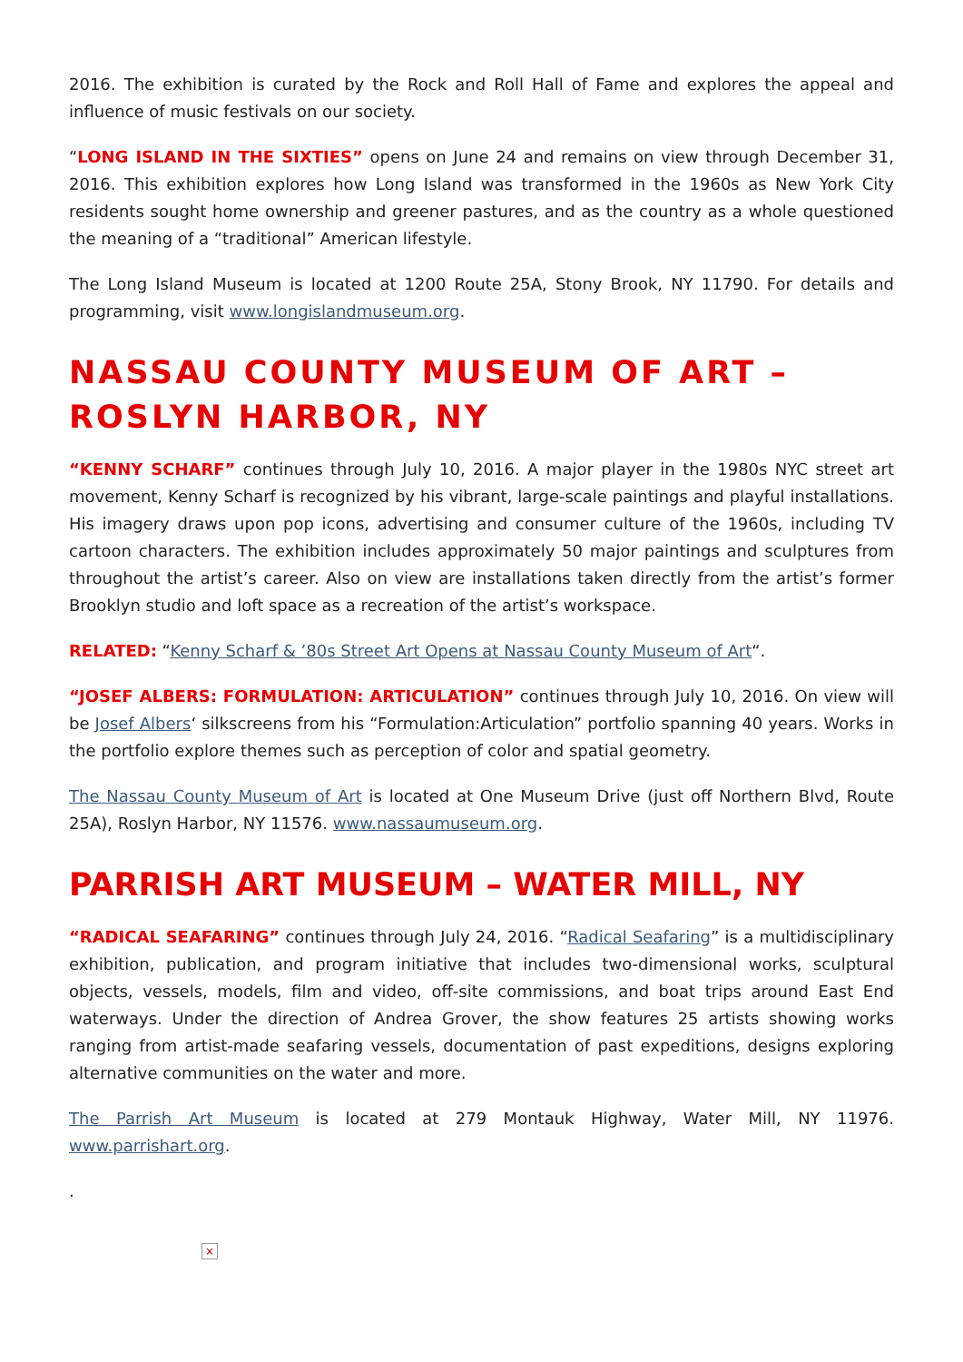2016. The exhibition is curated by the Rock and Roll Hall of Fame and explores the appeal and influence of music festivals on our society.
“LONG ISLAND IN THE SIXTIES” opens on June 24 and remains on view through December 31, 2016. This exhibition explores how Long Island was transformed in the 1960s as New York City residents sought home ownership and greener pastures, and as the country as a whole questioned the meaning of a “traditional” American lifestyle.
The Long Island Museum is located at 1200 Route 25A, Stony Brook, NY 11790. For details and programming, visit www.longislandmuseum.org.
NASSAU COUNTY MUSEUM OF ART – ROSLYN HARBOR, NY
“KENNY SCHARF” continues through July 10, 2016. A major player in the 1980s NYC street art movement, Kenny Scharf is recognized by his vibrant, large-scale paintings and playful installations. His imagery draws upon pop icons, advertising and consumer culture of the 1960s, including TV cartoon characters. The exhibition includes approximately 50 major paintings and sculptures from throughout the artist’s career. Also on view are installations taken directly from the artist’s former Brooklyn studio and loft space as a recreation of the artist’s workspace.
RELATED: “Kenny Scharf & ’80s Street Art Opens at Nassau County Museum of Art“.
“JOSEF ALBERS: FORMULATION: ARTICULATION” continues through July 10, 2016. On view will be Josef Albers‘ silkscreens from his “Formulation:Articulation” portfolio spanning 40 years. Works in the portfolio explore themes such as perception of color and spatial geometry.
The Nassau County Museum of Art is located at One Museum Drive (just off Northern Blvd, Route 25A), Roslyn Harbor, NY 11576. www.nassaumuseum.org.
PARRISH ART MUSEUM – WATER MILL, NY
“RADICAL SEAFARING” continues through July 24, 2016. “Radical Seafaring” is a multidisciplinary exhibition, publication, and program initiative that includes two-dimensional works, sculptural objects, vessels, models, film and video, off-site commissions, and boat trips around East End waterways. Under the direction of Andrea Grover, the show features 25 artists showing works ranging from artist-made seafaring vessels, documentation of past expeditions, designs exploring alternative communities on the water and more.
The Parrish Art Museum is located at 279 Montauk Highway, Water Mill, NY 11976. www.parrishart.org.
.
×